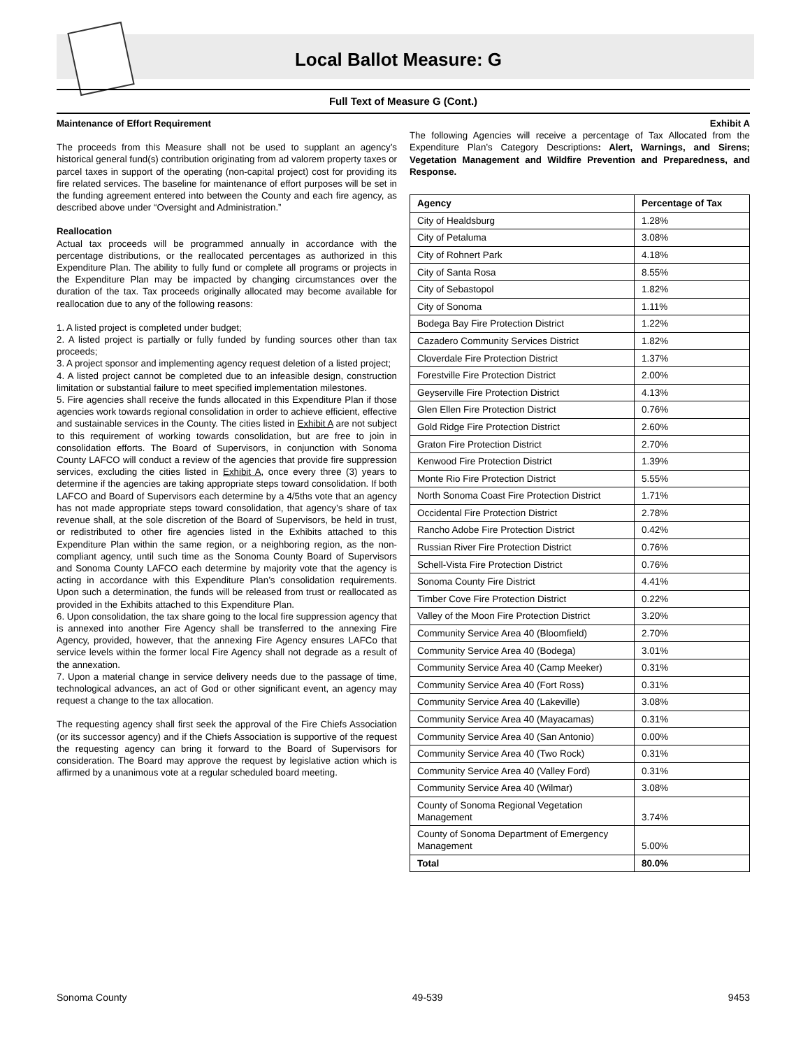Local Ballot Measure: G
Full Text of Measure G (Cont.)
Maintenance of Effort Requirement
The proceeds from this Measure shall not be used to supplant an agency’s historical general fund(s) contribution originating from ad valorem property taxes or parcel taxes in support of the operating (non-capital project) cost for providing its fire related services. The baseline for maintenance of effort purposes will be set in the funding agreement entered into between the County and each fire agency, as described above under “Oversight and Administration.”
Reallocation
Actual tax proceeds will be programmed annually in accordance with the percentage distributions, or the reallocated percentages as authorized in this Expenditure Plan. The ability to fully fund or complete all programs or projects in the Expenditure Plan may be impacted by changing circumstances over the duration of the tax. Tax proceeds originally allocated may become available for reallocation due to any of the following reasons:
1. A listed project is completed under budget;
2. A listed project is partially or fully funded by funding sources other than tax proceeds;
3. A project sponsor and implementing agency request deletion of a listed project;
4. A listed project cannot be completed due to an infeasible design, construction limitation or substantial failure to meet specified implementation milestones.
5. Fire agencies shall receive the funds allocated in this Expenditure Plan if those agencies work towards regional consolidation in order to achieve efficient, effective and sustainable services in the County. The cities listed in Exhibit A are not subject to this requirement of working towards consolidation, but are free to join in consolidation efforts. The Board of Supervisors, in conjunction with Sonoma County LAFCO will conduct a review of the agencies that provide fire suppression services, excluding the cities listed in Exhibit A, once every three (3) years to determine if the agencies are taking appropriate steps toward consolidation. If both LAFCO and Board of Supervisors each determine by a 4/5ths vote that an agency has not made appropriate steps toward consolidation, that agency’s share of tax revenue shall, at the sole discretion of the Board of Supervisors, be held in trust, or redistributed to other fire agencies listed in the Exhibits attached to this Expenditure Plan within the same region, or a neighboring region, as the non-compliant agency, until such time as the Sonoma County Board of Supervisors and Sonoma County LAFCO each determine by majority vote that the agency is acting in accordance with this Expenditure Plan’s consolidation requirements. Upon such a determination, the funds will be released from trust or reallocated as provided in the Exhibits attached to this Expenditure Plan.
6. Upon consolidation, the tax share going to the local fire suppression agency that is annexed into another Fire Agency shall be transferred to the annexing Fire Agency, provided, however, that the annexing Fire Agency ensures LAFCo that service levels within the former local Fire Agency shall not degrade as a result of the annexation.
7. Upon a material change in service delivery needs due to the passage of time, technological advances, an act of God or other significant event, an agency may request a change to the tax allocation.
The requesting agency shall first seek the approval of the Fire Chiefs Association (or its successor agency) and if the Chiefs Association is supportive of the request the requesting agency can bring it forward to the Board of Supervisors for consideration. The Board may approve the request by legislative action which is affirmed by a unanimous vote at a regular scheduled board meeting.
Exhibit A
The following Agencies will receive a percentage of Tax Allocated from the Expenditure Plan’s Category Descriptions: Alert, Warnings, and Sirens; Vegetation Management and Wildfire Prevention and Preparedness, and Response.
| Agency | Percentage of Tax |
| --- | --- |
| City of Healdsburg | 1.28% |
| City of Petaluma | 3.08% |
| City of Rohnert Park | 4.18% |
| City of Santa Rosa | 8.55% |
| City of Sebastopol | 1.82% |
| City of Sonoma | 1.11% |
| Bodega Bay Fire Protection District | 1.22% |
| Cazadero Community Services District | 1.82% |
| Cloverdale Fire Protection District | 1.37% |
| Forestville Fire Protection District | 2.00% |
| Geyserville Fire Protection District | 4.13% |
| Glen Ellen Fire Protection District | 0.76% |
| Gold Ridge Fire Protection District | 2.60% |
| Graton Fire Protection District | 2.70% |
| Kenwood Fire Protection District | 1.39% |
| Monte Rio Fire Protection District | 5.55% |
| North Sonoma Coast Fire Protection District | 1.71% |
| Occidental Fire Protection District | 2.78% |
| Rancho Adobe Fire Protection District | 0.42% |
| Russian River Fire Protection District | 0.76% |
| Schell-Vista Fire Protection District | 0.76% |
| Sonoma County Fire District | 4.41% |
| Timber Cove Fire Protection District | 0.22% |
| Valley of the Moon Fire Protection District | 3.20% |
| Community Service Area 40 (Bloomfield) | 2.70% |
| Community Service Area 40 (Bodega) | 3.01% |
| Community Service Area 40 (Camp Meeker) | 0.31% |
| Community Service Area 40 (Fort Ross) | 0.31% |
| Community Service Area 40 (Lakeville) | 3.08% |
| Community Service Area 40 (Mayacamas) | 0.31% |
| Community Service Area 40 (San Antonio) | 0.00% |
| Community Service Area 40 (Two Rock) | 0.31% |
| Community Service Area 40 (Valley Ford) | 0.31% |
| Community Service Area 40 (Wilmar) | 3.08% |
| County of Sonoma Regional Vegetation Management | 3.74% |
| County of Sonoma Department of Emergency Management | 5.00% |
| Total | 80.0% |
Sonoma County 49-539 9453